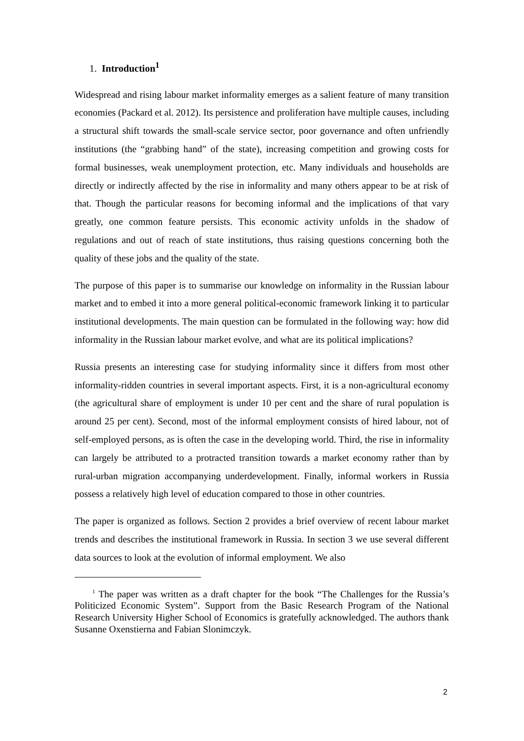1. Introduction<sup>1</sup>
Widespread and rising labour market informality emerges as a salient feature of many transition economies (Packard et al. 2012). Its persistence and proliferation have multiple causes, including a structural shift towards the small-scale service sector, poor governance and often unfriendly institutions (the “grabbing hand” of the state), increasing competition and growing costs for formal businesses, weak unemployment protection, etc. Many individuals and households are directly or indirectly affected by the rise in informality and many others appear to be at risk of that. Though the particular reasons for becoming informal and the implications of that vary greatly, one common feature persists. This economic activity unfolds in the shadow of regulations and out of reach of state institutions, thus raising questions concerning both the quality of these jobs and the quality of the state.
The purpose of this paper is to summarise our knowledge on informality in the Russian labour market and to embed it into a more general political-economic framework linking it to particular institutional developments. The main question can be formulated in the following way: how did informality in the Russian labour market evolve, and what are its political implications?
Russia presents an interesting case for studying informality since it differs from most other informality-ridden countries in several important aspects. First, it is a non-agricultural economy (the agricultural share of employment is under 10 per cent and the share of rural population is around 25 per cent). Second, most of the informal employment consists of hired labour, not of self-employed persons, as is often the case in the developing world. Third, the rise in informality can largely be attributed to a protracted transition towards a market economy rather than by rural-urban migration accompanying underdevelopment. Finally, informal workers in Russia possess a relatively high level of education compared to those in other countries.
The paper is organized as follows. Section 2 provides a brief overview of recent labour market trends and describes the institutional framework in Russia. In section 3 we use several different data sources to look at the evolution of informal employment. We also
<sup>1</sup> The paper was written as a draft chapter for the book “The Challenges for the Russia’s Politicized Economic System”. Support from the Basic Research Program of the National Research University Higher School of Economics is gratefully acknowledged. The authors thank Susanne Oxenstierna and Fabian Slonimczyk.
2